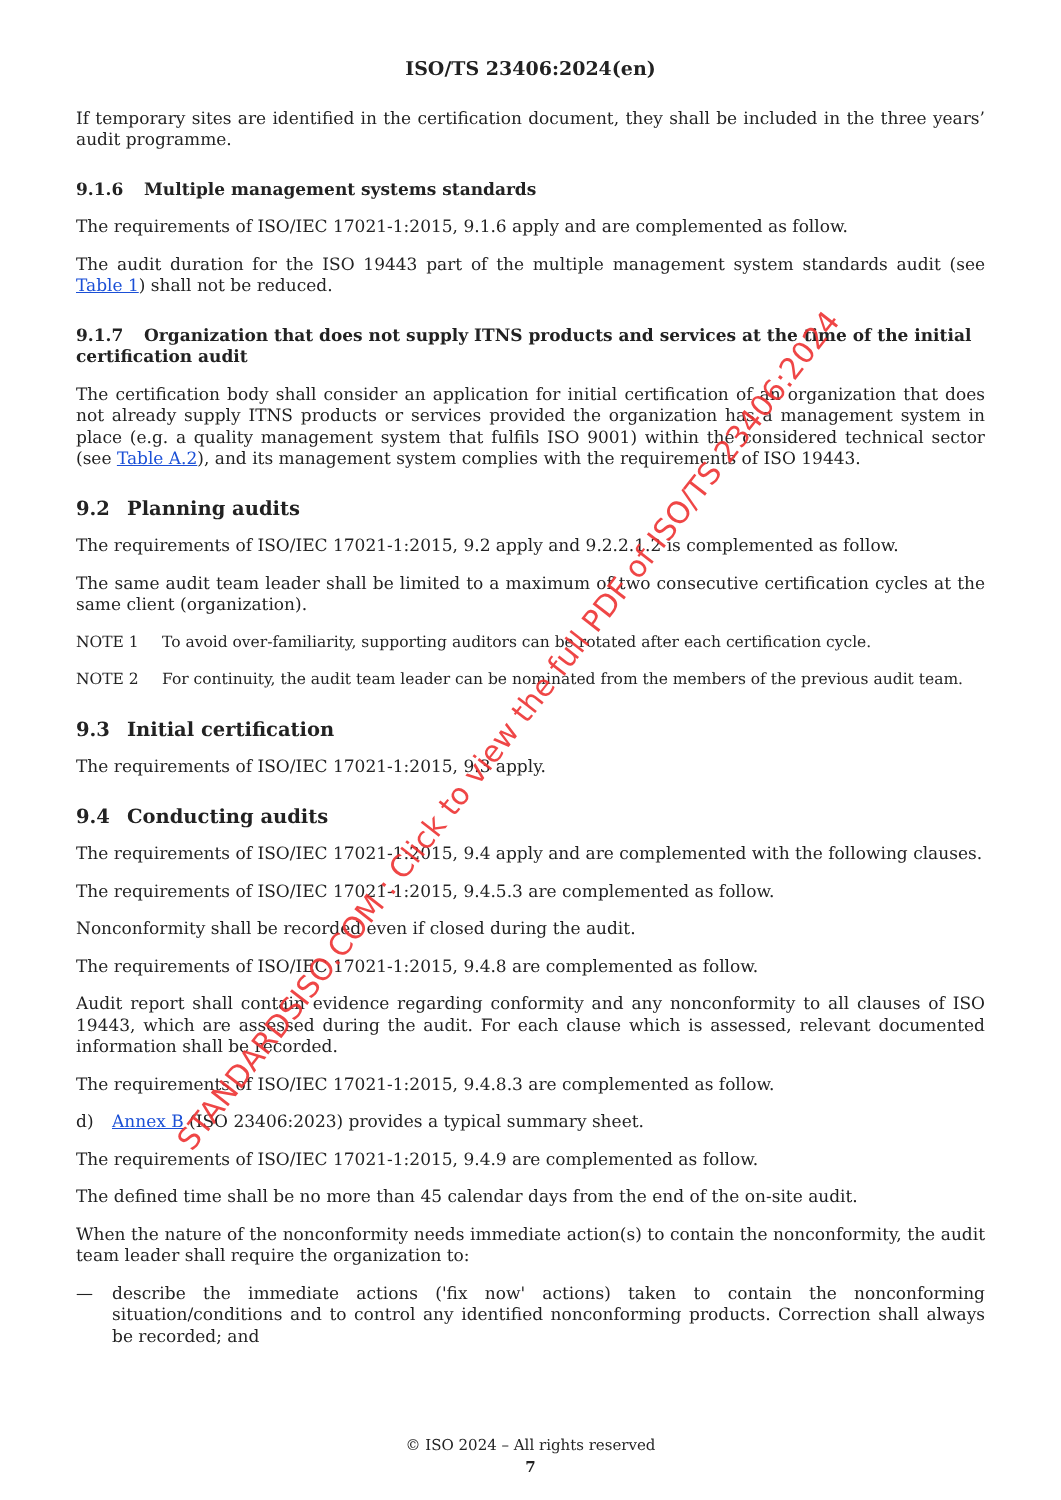ISO/TS 23406:2024(en)
If temporary sites are identified in the certification document, they shall be included in the three years’ audit programme.
9.1.6 Multiple management systems standards
The requirements of ISO/IEC 17021-1:2015, 9.1.6 apply and are complemented as follow.
The audit duration for the ISO 19443 part of the multiple management system standards audit (see Table 1) shall not be reduced.
9.1.7 Organization that does not supply ITNS products and services at the time of the initial certification audit
The certification body shall consider an application for initial certification of an organization that does not already supply ITNS products or services provided the organization has a management system in place (e.g. a quality management system that fulfils ISO 9001) within the considered technical sector (see Table A.2), and its management system complies with the requirements of ISO 19443.
9.2 Planning audits
The requirements of ISO/IEC 17021-1:2015, 9.2 apply and 9.2.2.1.2 is complemented as follow.
The same audit team leader shall be limited to a maximum of two consecutive certification cycles at the same client (organization).
NOTE 1 To avoid over-familiarity, supporting auditors can be rotated after each certification cycle.
NOTE 2 For continuity, the audit team leader can be nominated from the members of the previous audit team.
9.3 Initial certification
The requirements of ISO/IEC 17021-1:2015, 9.3 apply.
9.4 Conducting audits
The requirements of ISO/IEC 17021-1:2015, 9.4 apply and are complemented with the following clauses.
The requirements of ISO/IEC 17021-1:2015, 9.4.5.3 are complemented as follow.
Nonconformity shall be recorded even if closed during the audit.
The requirements of ISO/IEC 17021-1:2015, 9.4.8 are complemented as follow.
Audit report shall contain evidence regarding conformity and any nonconformity to all clauses of ISO 19443, which are assessed during the audit. For each clause which is assessed, relevant documented information shall be recorded.
The requirements of ISO/IEC 17021-1:2015, 9.4.8.3 are complemented as follow.
d) Annex B (ISO 23406:2023) provides a typical summary sheet.
The requirements of ISO/IEC 17021-1:2015, 9.4.9 are complemented as follow.
The defined time shall be no more than 45 calendar days from the end of the on-site audit.
When the nature of the nonconformity needs immediate action(s) to contain the nonconformity, the audit team leader shall require the organization to:
— describe the immediate actions ('fix now' actions) taken to contain the nonconforming situation/conditions and to control any identified nonconforming products. Correction shall always be recorded; and
© ISO 2024 – All rights reserved
7
STANDARDSISO.COM : Click to view the full PDF of ISO/TS 23406:2024